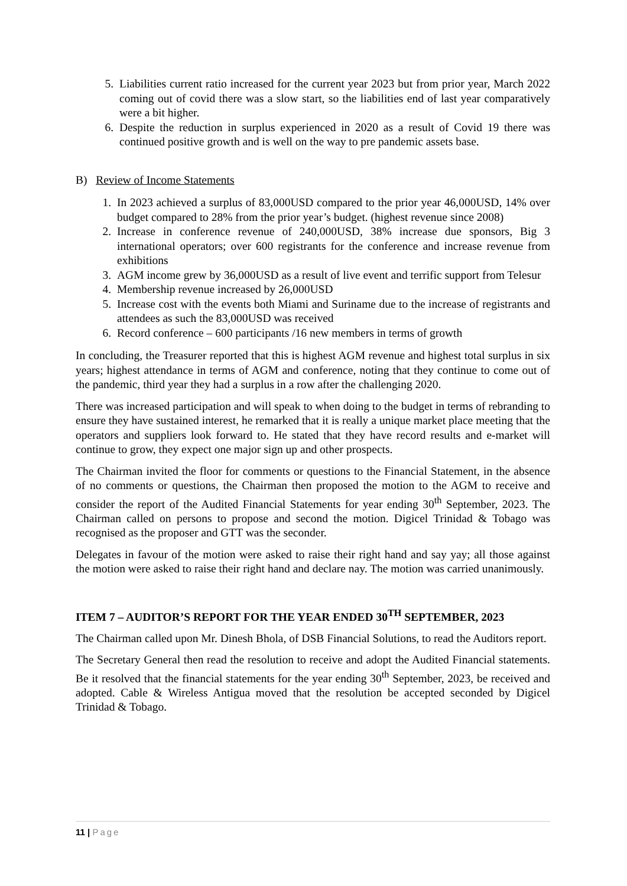5. Liabilities current ratio increased for the current year 2023 but from prior year, March 2022 coming out of covid there was a slow start, so the liabilities end of last year comparatively were a bit higher.
6. Despite the reduction in surplus experienced in 2020 as a result of Covid 19 there was continued positive growth and is well on the way to pre pandemic assets base.
B) Review of Income Statements
1. In 2023 achieved a surplus of 83,000USD compared to the prior year 46,000USD, 14% over budget compared to 28% from the prior year’s budget. (highest revenue since 2008)
2. Increase in conference revenue of 240,000USD, 38% increase due sponsors, Big 3 international operators; over 600 registrants for the conference and increase revenue from exhibitions
3. AGM income grew by 36,000USD as a result of live event and terrific support from Telesur
4. Membership revenue increased by 26,000USD
5. Increase cost with the events both Miami and Suriname due to the increase of registrants and attendees as such the 83,000USD was received
6. Record conference – 600 participants /16 new members in terms of growth
In concluding, the Treasurer reported that this is highest AGM revenue and highest total surplus in six years; highest attendance in terms of AGM and conference, noting that they continue to come out of the pandemic, third year they had a surplus in a row after the challenging 2020.
There was increased participation and will speak to when doing to the budget in terms of rebranding to ensure they have sustained interest, he remarked that it is really a unique market place meeting that the operators and suppliers look forward to. He stated that they have record results and e-market will continue to grow, they expect one major sign up and other prospects.
The Chairman invited the floor for comments or questions to the Financial Statement, in the absence of no comments or questions, the Chairman then proposed the motion to the AGM to receive and consider the report of the Audited Financial Statements for year ending 30<sup>th</sup> September, 2023. The Chairman called on persons to propose and second the motion. Digicel Trinidad & Tobago was recognised as the proposer and GTT was the seconder.
Delegates in favour of the motion were asked to raise their right hand and say yay; all those against the motion were asked to raise their right hand and declare nay. The motion was carried unanimously.
ITEM 7 – AUDITOR’S REPORT FOR THE YEAR ENDED 30<sup>TH</sup> SEPTEMBER, 2023
The Chairman called upon Mr. Dinesh Bhola, of DSB Financial Solutions, to read the Auditors report.
The Secretary General then read the resolution to receive and adopt the Audited Financial statements. Be it resolved that the financial statements for the year ending 30<sup>th</sup> September, 2023, be received and adopted. Cable & Wireless Antigua moved that the resolution be accepted seconded by Digicel Trinidad & Tobago.
11 | Page